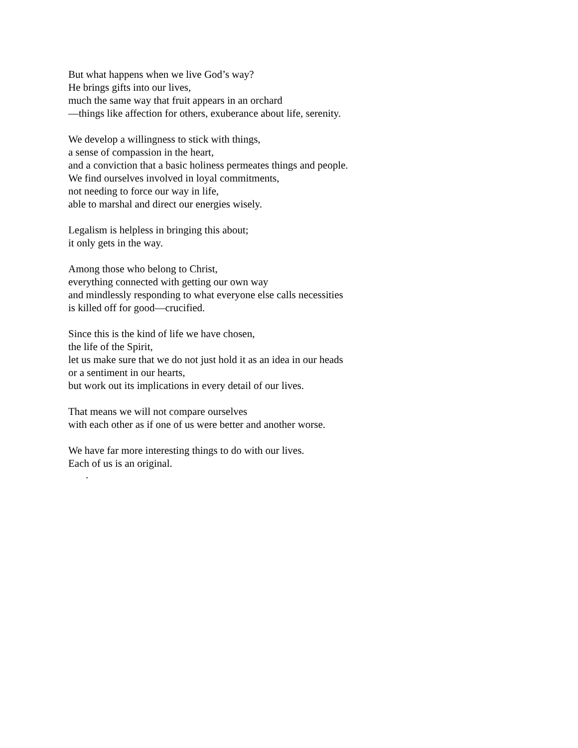But what happens when we live God’s way?
He brings gifts into our lives,
much the same way that fruit appears in an orchard
—things like affection for others, exuberance about life, serenity.
We develop a willingness to stick with things,
a sense of compassion in the heart,
and a conviction that a basic holiness permeates things and people.
We find ourselves involved in loyal commitments,
not needing to force our way in life,
able to marshal and direct our energies wisely.
Legalism is helpless in bringing this about;
it only gets in the way.
Among those who belong to Christ,
everything connected with getting our own way
and mindlessly responding to what everyone else calls necessities
is killed off for good—crucified.
Since this is the kind of life we have chosen,
the life of the Spirit,
let us make sure that we do not just hold it as an idea in our heads
or a sentiment in our hearts,
but work out its implications in every detail of our lives.
That means we will not compare ourselves
with each other as if one of us were better and another worse.
We have far more interesting things to do with our lives.
Each of us is an original.
.